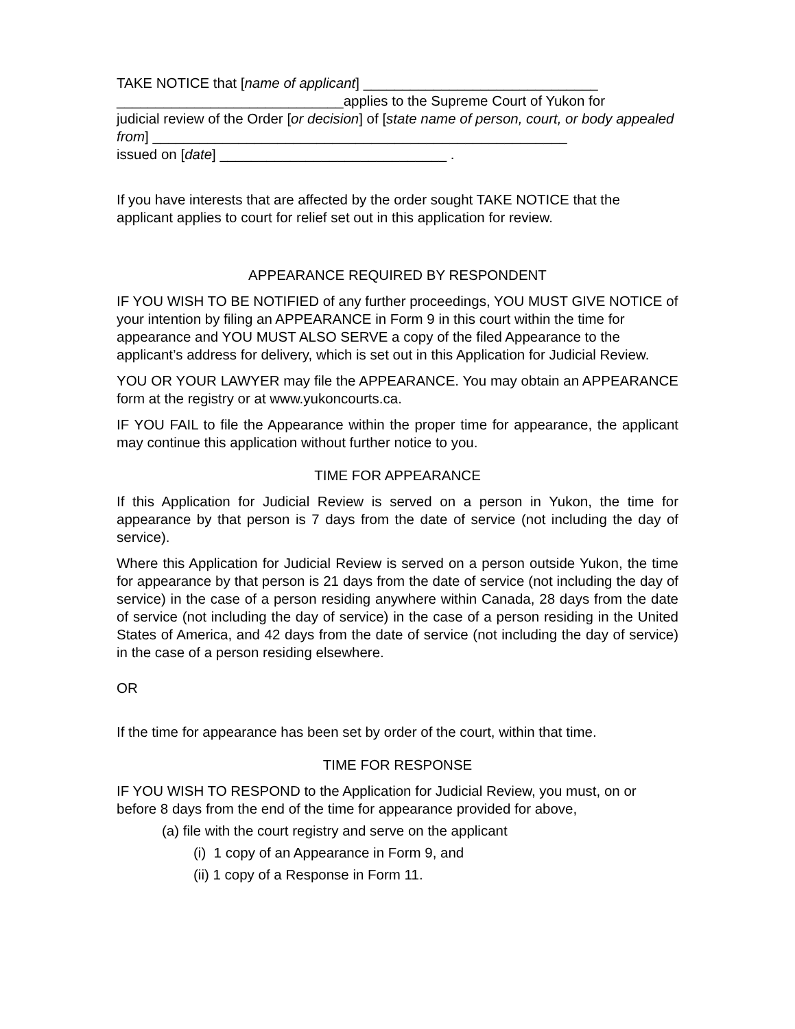TAKE NOTICE that [name of applicant] ______________________________
_____________________________applies to the Supreme Court of Yukon for
judicial review of the Order [or decision] of [state name of person, court, or body appealed from] _____________________________________________________
issued on [date] _____________________________ .
If you have interests that are affected by the order sought TAKE NOTICE that the applicant applies to court for relief set out in this application for review.
APPEARANCE REQUIRED BY RESPONDENT
IF YOU WISH TO BE NOTIFIED of any further proceedings, YOU MUST GIVE NOTICE of your intention by filing an APPEARANCE in Form 9 in this court within the time for appearance and YOU MUST ALSO SERVE a copy of the filed Appearance to the applicant’s address for delivery, which is set out in this Application for Judicial Review.
YOU OR YOUR LAWYER may file the APPEARANCE. You may obtain an APPEARANCE form at the registry or at www.yukoncourts.ca.
IF YOU FAIL to file the Appearance within the proper time for appearance, the applicant may continue this application without further notice to you.
TIME FOR APPEARANCE
If this Application for Judicial Review is served on a person in Yukon, the time for appearance by that person is 7 days from the date of service (not including the day of service).
Where this Application for Judicial Review is served on a person outside Yukon, the time for appearance by that person is 21 days from the date of service (not including the day of service) in the case of a person residing anywhere within Canada, 28 days from the date of service (not including the day of service) in the case of a person residing in the United States of America, and 42 days from the date of service (not including the day of service) in the case of a person residing elsewhere.
OR
If the time for appearance has been set by order of the court, within that time.
TIME FOR RESPONSE
IF YOU WISH TO RESPOND to the Application for Judicial Review, you must, on or before 8 days from the end of the time for appearance provided for above,
(a) file with the court registry and serve on the applicant
(i) 1 copy of an Appearance in Form 9, and
(ii) 1 copy of a Response in Form 11.